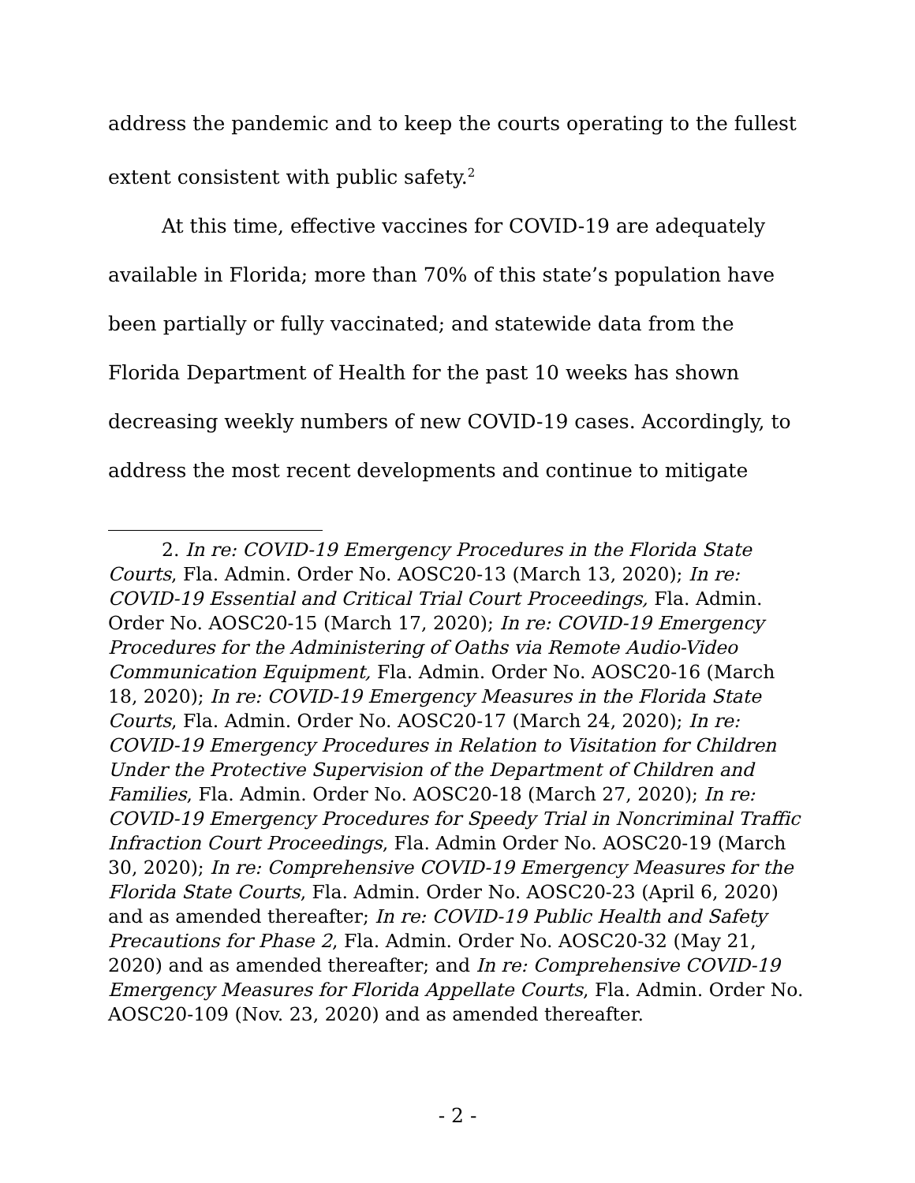address the pandemic and to keep the courts operating to the fullest extent consistent with public safety.<sup>2</sup>
At this time, effective vaccines for COVID-19 are adequately available in Florida; more than 70% of this state’s population have been partially or fully vaccinated; and statewide data from the Florida Department of Health for the past 10 weeks has shown decreasing weekly numbers of new COVID-19 cases. Accordingly, to address the most recent developments and continue to mitigate
2. In re: COVID-19 Emergency Procedures in the Florida State Courts, Fla. Admin. Order No. AOSC20-13 (March 13, 2020); In re: COVID-19 Essential and Critical Trial Court Proceedings, Fla. Admin. Order No. AOSC20-15 (March 17, 2020); In re: COVID-19 Emergency Procedures for the Administering of Oaths via Remote Audio-Video Communication Equipment, Fla. Admin. Order No. AOSC20-16 (March 18, 2020); In re: COVID-19 Emergency Measures in the Florida State Courts, Fla. Admin. Order No. AOSC20-17 (March 24, 2020); In re: COVID-19 Emergency Procedures in Relation to Visitation for Children Under the Protective Supervision of the Department of Children and Families, Fla. Admin. Order No. AOSC20-18 (March 27, 2020); In re: COVID-19 Emergency Procedures for Speedy Trial in Noncriminal Traffic Infraction Court Proceedings, Fla. Admin Order No. AOSC20-19 (March 30, 2020); In re: Comprehensive COVID-19 Emergency Measures for the Florida State Courts, Fla. Admin. Order No. AOSC20-23 (April 6, 2020) and as amended thereafter; In re: COVID-19 Public Health and Safety Precautions for Phase 2, Fla. Admin. Order No. AOSC20-32 (May 21, 2020) and as amended thereafter; and In re: Comprehensive COVID-19 Emergency Measures for Florida Appellate Courts, Fla. Admin. Order No. AOSC20-109 (Nov. 23, 2020) and as amended thereafter.
- 2 -